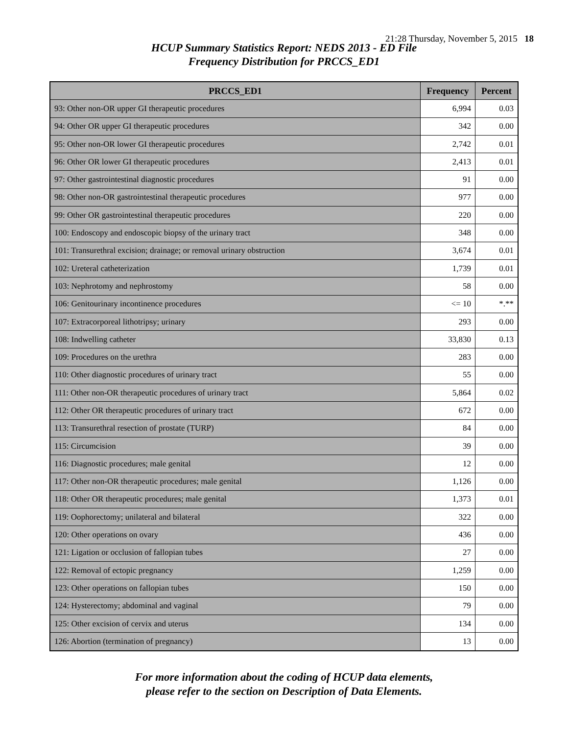21:28 Thursday, November 5, 2015 18
HCUP Summary Statistics Report: NEDS 2013 - ED File
Frequency Distribution for PRCCS_ED1
| PRCCS_ED1 | Frequency | Percent |
| --- | --- | --- |
| 93: Other non-OR upper GI therapeutic procedures | 6,994 | 0.03 |
| 94: Other OR upper GI therapeutic procedures | 342 | 0.00 |
| 95: Other non-OR lower GI therapeutic procedures | 2,742 | 0.01 |
| 96: Other OR lower GI therapeutic procedures | 2,413 | 0.01 |
| 97: Other gastrointestinal diagnostic procedures | 91 | 0.00 |
| 98: Other non-OR gastrointestinal therapeutic procedures | 977 | 0.00 |
| 99: Other OR gastrointestinal therapeutic procedures | 220 | 0.00 |
| 100: Endoscopy and endoscopic biopsy of the urinary tract | 348 | 0.00 |
| 101: Transurethral excision; drainage; or removal urinary obstruction | 3,674 | 0.01 |
| 102: Ureteral catheterization | 1,739 | 0.01 |
| 103: Nephrotomy and nephrostomy | 58 | 0.00 |
| 106: Genitourinary incontinence procedures | <= 10 | *.** |
| 107: Extracorporeal lithotripsy; urinary | 293 | 0.00 |
| 108: Indwelling catheter | 33,830 | 0.13 |
| 109: Procedures on the urethra | 283 | 0.00 |
| 110: Other diagnostic procedures of urinary tract | 55 | 0.00 |
| 111: Other non-OR therapeutic procedures of urinary tract | 5,864 | 0.02 |
| 112: Other OR therapeutic procedures of urinary tract | 672 | 0.00 |
| 113: Transurethral resection of prostate (TURP) | 84 | 0.00 |
| 115: Circumcision | 39 | 0.00 |
| 116: Diagnostic procedures; male genital | 12 | 0.00 |
| 117: Other non-OR therapeutic procedures; male genital | 1,126 | 0.00 |
| 118: Other OR therapeutic procedures; male genital | 1,373 | 0.01 |
| 119: Oophorectomy; unilateral and bilateral | 322 | 0.00 |
| 120: Other operations on ovary | 436 | 0.00 |
| 121: Ligation or occlusion of fallopian tubes | 27 | 0.00 |
| 122: Removal of ectopic pregnancy | 1,259 | 0.00 |
| 123: Other operations on fallopian tubes | 150 | 0.00 |
| 124: Hysterectomy; abdominal and vaginal | 79 | 0.00 |
| 125: Other excision of cervix and uterus | 134 | 0.00 |
| 126: Abortion (termination of pregnancy) | 13 | 0.00 |
For more information about the coding of HCUP data elements,
please refer to the section on Description of Data Elements.